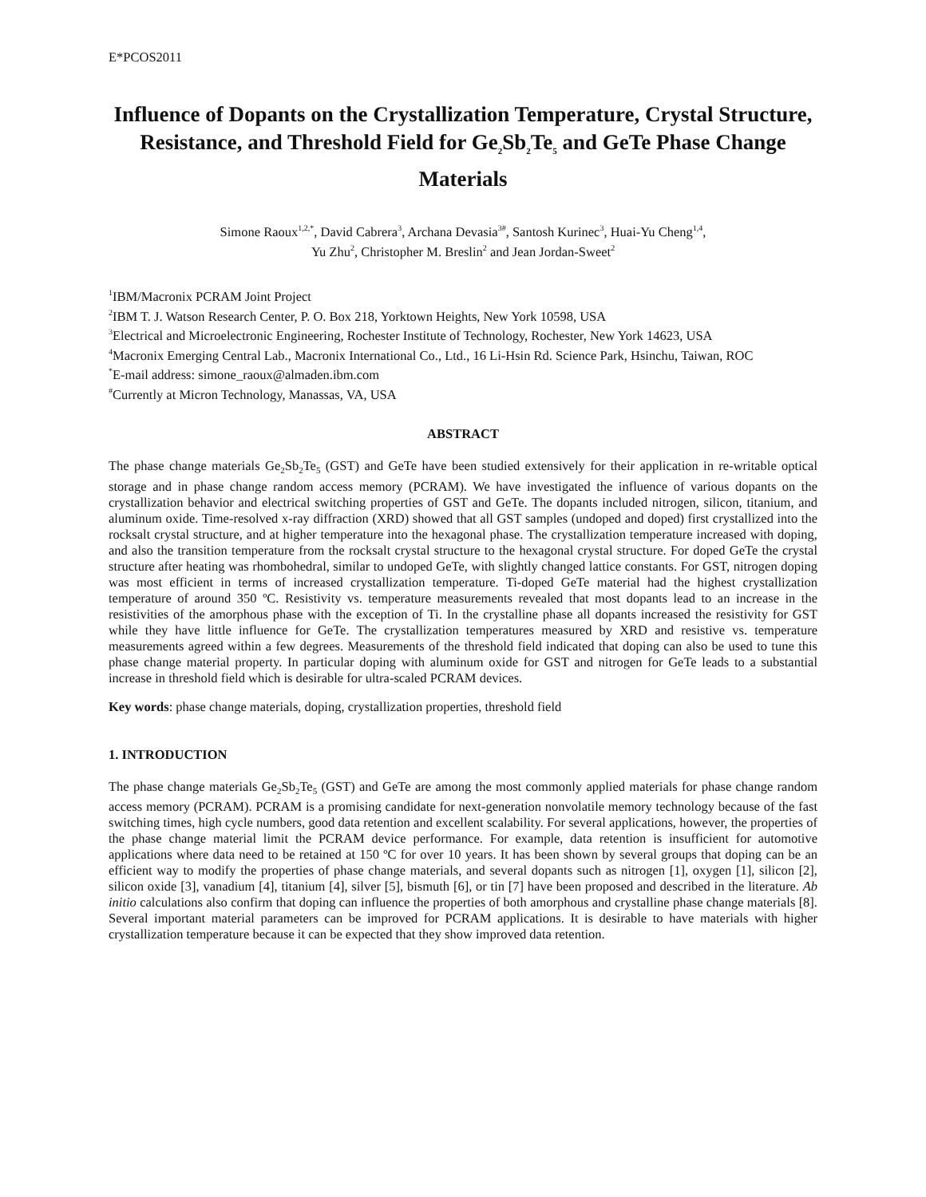E*PCOS2011
Influence of Dopants on the Crystallization Temperature, Crystal Structure, Resistance, and Threshold Field for Ge<sub>2</sub>Sb<sub>2</sub>Te<sub>5</sub> and GeTe Phase Change Materials
Simone Raoux<sup>1,2,*</sup>, David Cabrera<sup>3</sup>, Archana Devasia<sup>3#</sup>, Santosh Kurinec<sup>3</sup>, Huai-Yu Cheng<sup>1,4</sup>,
Yu Zhu<sup>2</sup>, Christopher M. Breslin<sup>2</sup> and Jean Jordan-Sweet<sup>2</sup>
<sup>1</sup> IBM/Macronix PCRAM Joint Project
<sup>2</sup> IBM T. J. Watson Research Center, P. O. Box 218, Yorktown Heights, New York 10598, USA
<sup>3</sup> Electrical and Microelectronic Engineering, Rochester Institute of Technology, Rochester, New York 14623, USA
<sup>4</sup> Macronix Emerging Central Lab., Macronix International Co., Ltd., 16 Li-Hsin Rd. Science Park, Hsinchu, Taiwan, ROC
<sup>*</sup> E-mail address: simone_raoux@almaden.ibm.com
<sup>#</sup> Currently at Micron Technology, Manassas, VA, USA
ABSTRACT
The phase change materials Ge<sub>2</sub>Sb<sub>2</sub>Te<sub>5</sub> (GST) and GeTe have been studied extensively for their application in re-writable optical storage and in phase change random access memory (PCRAM). We have investigated the influence of various dopants on the crystallization behavior and electrical switching properties of GST and GeTe. The dopants included nitrogen, silicon, titanium, and aluminum oxide. Time-resolved x-ray diffraction (XRD) showed that all GST samples (undoped and doped) first crystallized into the rocksalt crystal structure, and at higher temperature into the hexagonal phase. The crystallization temperature increased with doping, and also the transition temperature from the rocksalt crystal structure to the hexagonal crystal structure. For doped GeTe the crystal structure after heating was rhombohedral, similar to undoped GeTe, with slightly changed lattice constants. For GST, nitrogen doping was most efficient in terms of increased crystallization temperature. Ti-doped GeTe material had the highest crystallization temperature of around 350 ºC. Resistivity vs. temperature measurements revealed that most dopants lead to an increase in the resistivities of the amorphous phase with the exception of Ti. In the crystalline phase all dopants increased the resistivity for GST while they have little influence for GeTe. The crystallization temperatures measured by XRD and resistive vs. temperature measurements agreed within a few degrees. Measurements of the threshold field indicated that doping can also be used to tune this phase change material property. In particular doping with aluminum oxide for GST and nitrogen for GeTe leads to a substantial increase in threshold field which is desirable for ultra-scaled PCRAM devices.
Key words: phase change materials, doping, crystallization properties, threshold field
1. INTRODUCTION
The phase change materials Ge<sub>2</sub>Sb<sub>2</sub>Te<sub>5</sub> (GST) and GeTe are among the most commonly applied materials for phase change random access memory (PCRAM). PCRAM is a promising candidate for next-generation nonvolatile memory technology because of the fast switching times, high cycle numbers, good data retention and excellent scalability. For several applications, however, the properties of the phase change material limit the PCRAM device performance. For example, data retention is insufficient for automotive applications where data need to be retained at 150 ºC for over 10 years. It has been shown by several groups that doping can be an efficient way to modify the properties of phase change materials, and several dopants such as nitrogen [1], oxygen [1], silicon [2], silicon oxide [3], vanadium [4], titanium [4], silver [5], bismuth [6], or tin [7] have been proposed and described in the literature. Ab initio calculations also confirm that doping can influence the properties of both amorphous and crystalline phase change materials [8]. Several important material parameters can be improved for PCRAM applications. It is desirable to have materials with higher crystallization temperature because it can be expected that they show improved data retention.